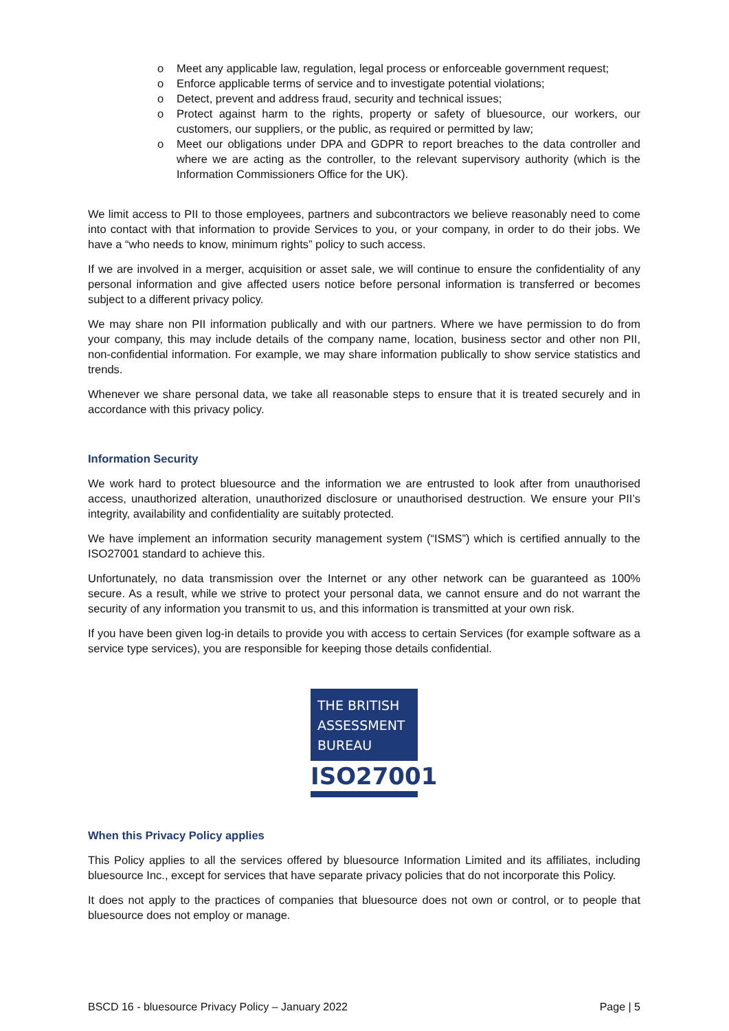o Meet any applicable law, regulation, legal process or enforceable government request;
o Enforce applicable terms of service and to investigate potential violations;
o Detect, prevent and address fraud, security and technical issues;
o Protect against harm to the rights, property or safety of bluesource, our workers, our customers, our suppliers, or the public, as required or permitted by law;
o Meet our obligations under DPA and GDPR to report breaches to the data controller and where we are acting as the controller, to the relevant supervisory authority (which is the Information Commissioners Office for the UK).
We limit access to PII to those employees, partners and subcontractors we believe reasonably need to come into contact with that information to provide Services to you, or your company, in order to do their jobs. We have a “who needs to know, minimum rights” policy to such access.
If we are involved in a merger, acquisition or asset sale, we will continue to ensure the confidentiality of any personal information and give affected users notice before personal information is transferred or becomes subject to a different privacy policy.
We may share non PII information publically and with our partners. Where we have permission to do from your company, this may include details of the company name, location, business sector and other non PII, non-confidential information. For example, we may share information publically to show service statistics and trends.
Whenever we share personal data, we take all reasonable steps to ensure that it is treated securely and in accordance with this privacy policy.
Information Security
We work hard to protect bluesource and the information we are entrusted to look after from unauthorised access, unauthorized alteration, unauthorized disclosure or unauthorised destruction. We ensure your PII’s integrity, availability and confidentiality are suitably protected.
We have implement an information security management system (“ISMS”) which is certified annually to the ISO27001 standard to achieve this.
Unfortunately, no data transmission over the Internet or any other network can be guaranteed as 100% secure. As a result, while we strive to protect your personal data, we cannot ensure and do not warrant the security of any information you transmit to us, and this information is transmitted at your own risk.
If you have been given log-in details to provide you with access to certain Services (for example software as a service type services), you are responsible for keeping those details confidential.
THE BRITISH
ASSESSMENT
BUREAU
ISO27001
When this Privacy Policy applies
This Policy applies to all the services offered by bluesource Information Limited and its affiliates, including bluesource Inc., except for services that have separate privacy policies that do not incorporate this Policy.
It does not apply to the practices of companies that bluesource does not own or control, or to people that bluesource does not employ or manage.
BSCD 16 - bluesource Privacy Policy – January 2022 Page | 5